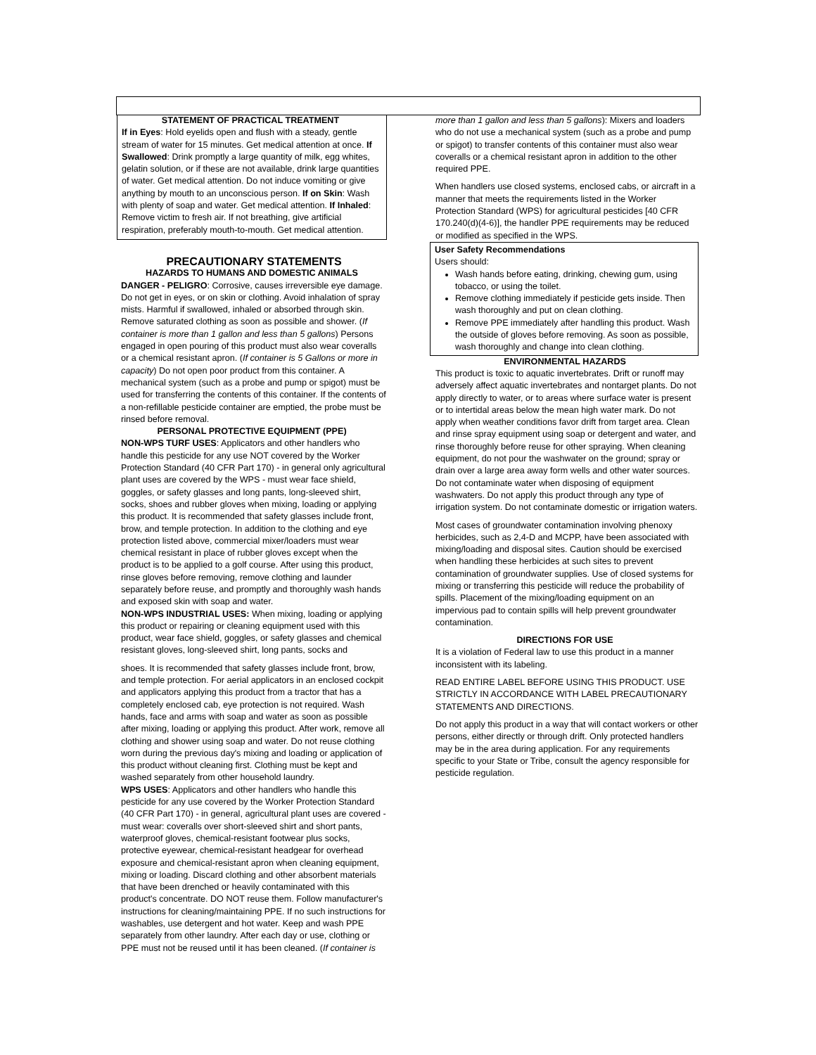STATEMENT OF PRACTICAL TREATMENT
If in Eyes: Hold eyelids open and flush with a steady, gentle stream of water for 15 minutes. Get medical attention at once. If Swallowed: Drink promptly a large quantity of milk, egg whites, gelatin solution, or if these are not available, drink large quantities of water. Get medical attention. Do not induce vomiting or give anything by mouth to an unconscious person. If on Skin: Wash with plenty of soap and water. Get medical attention. If Inhaled: Remove victim to fresh air. If not breathing, give artificial respiration, preferably mouth-to-mouth. Get medical attention.
PRECAUTIONARY STATEMENTS
HAZARDS TO HUMANS AND DOMESTIC ANIMALS
DANGER - PELIGRO: Corrosive, causes irreversible eye damage. Do not get in eyes, or on skin or clothing. Avoid inhalation of spray mists. Harmful if swallowed, inhaled or absorbed through skin. Remove saturated clothing as soon as possible and shower. (If container is more than 1 gallon and less than 5 gallons) Persons engaged in open pouring of this product must also wear coveralls or a chemical resistant apron. (If container is 5 Gallons or more in capacity) Do not open poor product from this container. A mechanical system (such as a probe and pump or spigot) must be used for transferring the contents of this container. If the contents of a non-refillable pesticide container are emptied, the probe must be rinsed before removal.
PERSONAL PROTECTIVE EQUIPMENT (PPE)
NON-WPS TURF USES: Applicators and other handlers who handle this pesticide for any use NOT covered by the Worker Protection Standard (40 CFR Part 170) - in general only agricultural plant uses are covered by the WPS - must wear face shield, goggles, or safety glasses and long pants, long-sleeved shirt, socks, shoes and rubber gloves when mixing, loading or applying this product. It is recommended that safety glasses include front, brow, and temple protection. In addition to the clothing and eye protection listed above, commercial mixer/loaders must wear chemical resistant in place of rubber gloves except when the product is to be applied to a golf course. After using this product, rinse gloves before removing, remove clothing and launder separately before reuse, and promptly and thoroughly wash hands and exposed skin with soap and water.
NON-WPS INDUSTRIAL USES: When mixing, loading or applying this product or repairing or cleaning equipment used with this product, wear face shield, goggles, or safety glasses and chemical resistant gloves, long-sleeved shirt, long pants, socks and
shoes. It is recommended that safety glasses include front, brow, and temple protection. For aerial applicators in an enclosed cockpit and applicators applying this product from a tractor that has a completely enclosed cab, eye protection is not required. Wash hands, face and arms with soap and water as soon as possible after mixing, loading or applying this product. After work, remove all clothing and shower using soap and water. Do not reuse clothing worn during the previous day's mixing and loading or application of this product without cleaning first. Clothing must be kept and washed separately from other household laundry.
WPS USES: Applicators and other handlers who handle this pesticide for any use covered by the Worker Protection Standard (40 CFR Part 170) - in general, agricultural plant uses are covered - must wear: coveralls over short-sleeved shirt and short pants, waterproof gloves, chemical-resistant footwear plus socks, protective eyewear, chemical-resistant headgear for overhead exposure and chemical-resistant apron when cleaning equipment, mixing or loading. Discard clothing and other absorbent materials that have been drenched or heavily contaminated with this product's concentrate. DO NOT reuse them. Follow manufacturer's instructions for cleaning/maintaining PPE. If no such instructions for washables, use detergent and hot water. Keep and wash PPE separately from other laundry. After each day or use, clothing or PPE must not be reused until it has been cleaned. (If container is
more than 1 gallon and less than 5 gallons): Mixers and loaders who do not use a mechanical system (such as a probe and pump or spigot) to transfer contents of this container must also wear coveralls or a chemical resistant apron in addition to the other required PPE.
When handlers use closed systems, enclosed cabs, or aircraft in a manner that meets the requirements listed in the Worker Protection Standard (WPS) for agricultural pesticides [40 CFR 170.240(d)(4-6)], the handler PPE requirements may be reduced or modified as specified in the WPS.
User Safety Recommendations
Users should:
Wash hands before eating, drinking, chewing gum, using tobacco, or using the toilet.
Remove clothing immediately if pesticide gets inside. Then wash thoroughly and put on clean clothing.
Remove PPE immediately after handling this product. Wash the outside of gloves before removing. As soon as possible, wash thoroughly and change into clean clothing.
ENVIRONMENTAL HAZARDS
This product is toxic to aquatic invertebrates. Drift or runoff may adversely affect aquatic invertebrates and nontarget plants. Do not apply directly to water, or to areas where surface water is present or to intertidal areas below the mean high water mark. Do not apply when weather conditions favor drift from target area. Clean and rinse spray equipment using soap or detergent and water, and rinse thoroughly before reuse for other spraying. When cleaning equipment, do not pour the washwater on the ground; spray or drain over a large area away form wells and other water sources. Do not contaminate water when disposing of equipment washwaters. Do not apply this product through any type of irrigation system. Do not contaminate domestic or irrigation waters.
Most cases of groundwater contamination involving phenoxy herbicides, such as 2,4-D and MCPP, have been associated with mixing/loading and disposal sites. Caution should be exercised when handling these herbicides at such sites to prevent contamination of groundwater supplies. Use of closed systems for mixing or transferring this pesticide will reduce the probability of spills. Placement of the mixing/loading equipment on an impervious pad to contain spills will help prevent groundwater contamination.
DIRECTIONS FOR USE
It is a violation of Federal law to use this product in a manner inconsistent with its labeling.
READ ENTIRE LABEL BEFORE USING THIS PRODUCT. USE STRICTLY IN ACCORDANCE WITH LABEL PRECAUTIONARY STATEMENTS AND DIRECTIONS.
Do not apply this product in a way that will contact workers or other persons, either directly or through drift. Only protected handlers may be in the area during application. For any requirements specific to your State or Tribe, consult the agency responsible for pesticide regulation.